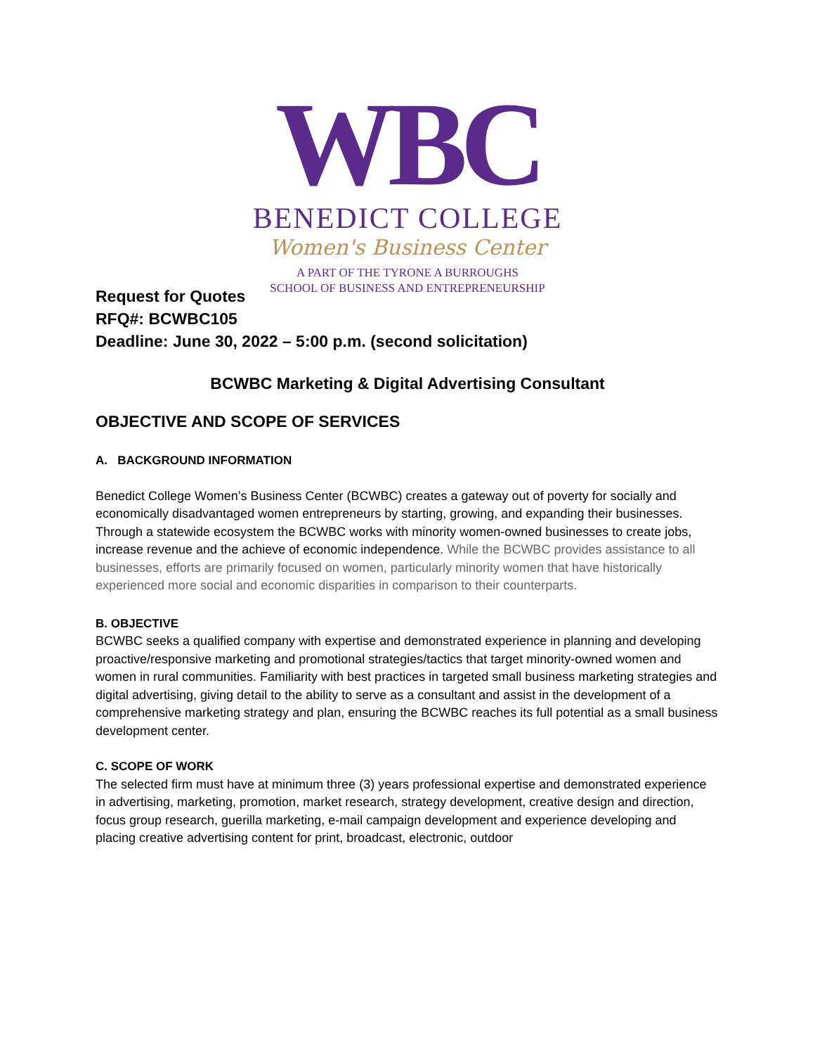WBC
BENEDICT COLLEGE
Women's Business Center
A PART OF THE TYRONE A BURROUGHS
SCHOOL OF BUSINESS AND ENTREPRENEURSHIP
Request for Quotes
RFQ#: BCWBC105
Deadline: June 30, 2022 – 5:00 p.m. (second solicitation)
BCWBC Marketing & Digital Advertising Consultant
OBJECTIVE AND SCOPE OF SERVICES
A. BACKGROUND INFORMATION
Benedict College Women’s Business Center (BCWBC) creates a gateway out of poverty for socially and economically disadvantaged women entrepreneurs by starting, growing, and expanding their businesses. Through a statewide ecosystem the BCWBC works with minority women-owned businesses to create jobs, increase revenue and the achieve of economic independence. While the BCWBC provides assistance to all businesses, efforts are primarily focused on women, particularly minority women that have historically experienced more social and economic disparities in comparison to their counterparts.
B. OBJECTIVE
BCWBC seeks a qualified company with expertise and demonstrated experience in planning and developing proactive/responsive marketing and promotional strategies/tactics that target minority-owned women and women in rural communities. Familiarity with best practices in targeted small business marketing strategies and digital advertising, giving detail to the ability to serve as a consultant and assist in the development of a comprehensive marketing strategy and plan, ensuring the BCWBC reaches its full potential as a small business development center.
C. SCOPE OF WORK
The selected firm must have at minimum three (3) years professional expertise and demonstrated experience in advertising, marketing, promotion, market research, strategy development, creative design and direction, focus group research, guerilla marketing, e-mail campaign development and experience developing and placing creative advertising content for print, broadcast, electronic, outdoor